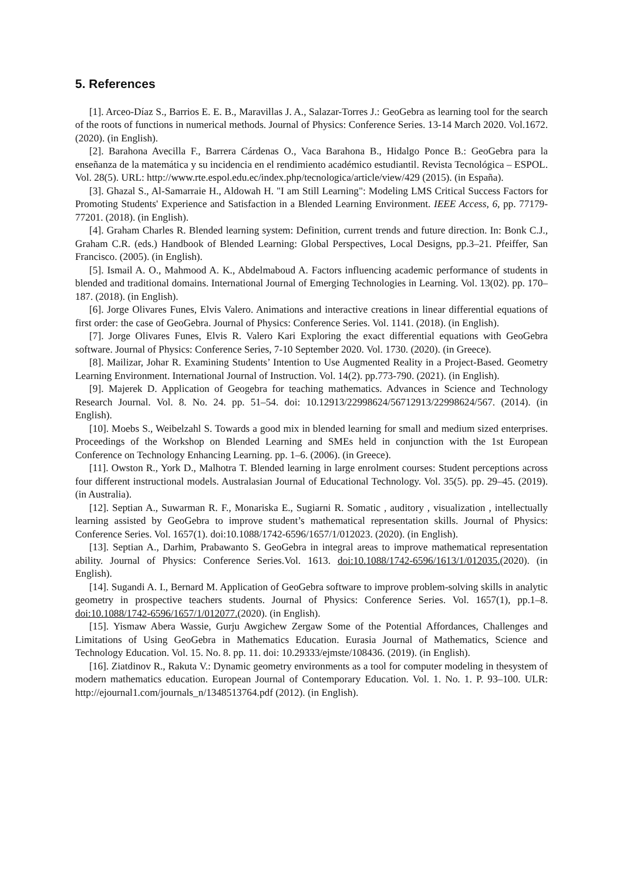5. References
[1]. Arceo-Díaz S., Barrios E. E. B., Maravillas J. A., Salazar-Torres J.: GeoGebra as learning tool for the search of the roots of functions in numerical methods. Journal of Physics: Conference Series. 13-14 March 2020. Vol.1672. (2020). (in English).
[2]. Barahona Avecilla F., Barrera Cárdenas O., Vaca Barahona B., Hidalgo Ponce B.: GeoGebra para la enseñanza de la matemática y su incidencia en el rendimiento académico estudiantil. Revista Tecnológica – ESPOL. Vol. 28(5). URL: http://www.rte.espol.edu.ec/index.php/tecnologica/article/view/429 (2015). (in España).
[3]. Ghazal S., Al-Samarraie H., Aldowah H. "I am Still Learning": Modeling LMS Critical Success Factors for Promoting Students' Experience and Satisfaction in a Blended Learning Environment. IEEE Access, 6, pp. 77179-77201. (2018). (in English).
[4]. Graham Charles R. Blended learning system: Definition, current trends and future direction. In: Bonk C.J., Graham C.R. (eds.) Handbook of Blended Learning: Global Perspectives, Local Designs, pp.3–21. Pfeiffer, San Francisco. (2005). (in English).
[5]. Ismail A. O., Mahmood A. K., Abdelmaboud A. Factors influencing academic performance of students in blended and traditional domains. International Journal of Emerging Technologies in Learning. Vol. 13(02). pp. 170–187. (2018). (in English).
[6]. Jorge Olivares Funes, Elvis Valero. Animations and interactive creations in linear differential equations of first order: the case of GeoGebra. Journal of Physics: Conference Series. Vol. 1141. (2018). (in English).
[7]. Jorge Olivares Funes, Elvis R. Valero Kari Exploring the exact differential equations with GeoGebra software. Journal of Physics: Conference Series, 7-10 September 2020. Vol. 1730. (2020). (in Greece).
[8]. Mailizar, Johar R. Examining Students’ Intention to Use Augmented Reality in a Project-Based. Geometry Learning Environment. International Journal of Instruction. Vol. 14(2). pp.773-790. (2021). (in English).
[9]. Majerek D. Application of Geogebra for teaching mathematics. Advances in Science and Technology Research Journal. Vol. 8. No. 24. pp. 51–54. doi: 10.12913/22998624/56712913/22998624/567. (2014). (in English).
[10]. Moebs S., Weibelzahl S. Towards a good mix in blended learning for small and medium sized enterprises. Proceedings of the Workshop on Blended Learning and SMEs held in conjunction with the 1st European Conference on Technology Enhancing Learning. pp. 1–6. (2006). (in Greece).
[11]. Owston R., York D., Malhotra T. Blended learning in large enrolment courses: Student perceptions across four different instructional models. Australasian Journal of Educational Technology. Vol. 35(5). pp. 29–45. (2019). (in Australia).
[12]. Septian A., Suwarman R. F., Monariska E., Sugiarni R. Somatic , auditory , visualization , intellectually learning assisted by GeoGebra to improve student’s mathematical representation skills. Journal of Physics: Conference Series. Vol. 1657(1). doi:10.1088/1742-6596/1657/1/012023. (2020). (in English).
[13]. Septian A., Darhim, Prabawanto S. GeoGebra in integral areas to improve mathematical representation ability. Journal of Physics: Conference Series.Vol. 1613. doi:10.1088/1742-6596/1613/1/012035.(2020). (in English).
[14]. Sugandi A. I., Bernard M. Application of GeoGebra software to improve problem-solving skills in analytic geometry in prospective teachers students. Journal of Physics: Conference Series. Vol. 1657(1), pp.1–8. doi:10.1088/1742-6596/1657/1/012077.(2020). (in English).
[15]. Yismaw Abera Wassie, Gurju Awgichew Zergaw Some of the Potential Affordances, Challenges and Limitations of Using GeoGebra in Mathematics Education. Eurasia Journal of Mathematics, Science and Technology Education. Vol. 15. No. 8. pp. 11. doi: 10.29333/ejmste/108436. (2019). (in English).
[16]. Ziatdinov R., Rakuta V.: Dynamic geometry environments as a tool for computer modeling in thesystem of modern mathematics education. European Journal of Contemporary Education. Vol. 1. No. 1. P. 93–100. ULR: http://ejournal1.com/journals_n/1348513764.pdf (2012). (in English).